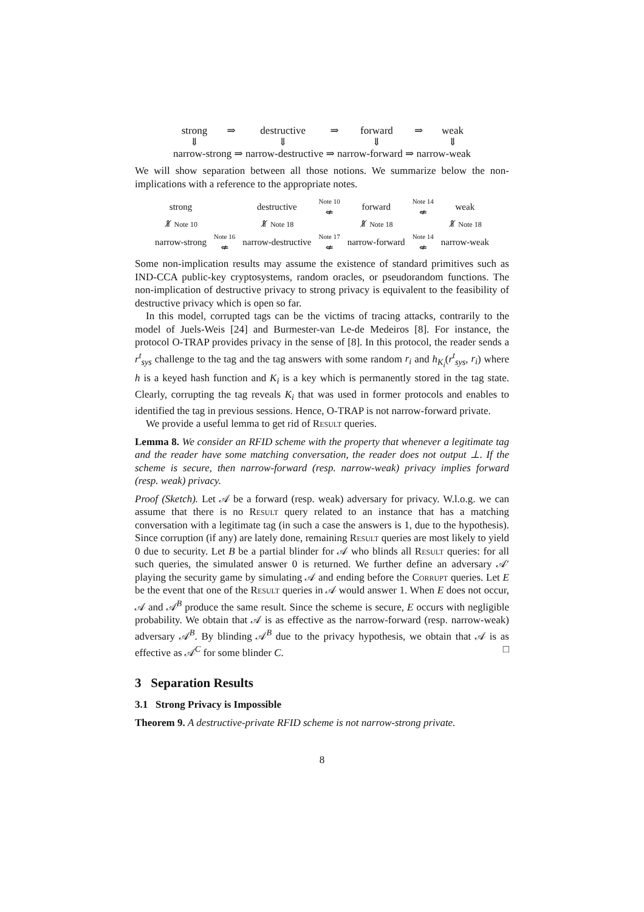| strong | ⇒ | destructive | ⇒ | forward | ⇒ | weak |
| ⇓ | | ⇓ | | ⇓ | | ⇓ |
| narrow-strong ⇒ narrow-destructive ⇒ narrow-forward ⇒ narrow-weak | | | | | | |
We will show separation between all those notions. We summarize below the non-implications with a reference to the appropriate notes.
| strong | | destructive | Note 10 ⇍ | forward | Note 14 ⇍ | weak |
| ⇑̸ Note 10 | | ⇑̸ Note 18 | | ⇑̸ Note 18 | | ⇑̸ Note 18 |
| narrow-strong | Note 16 ⇍ | narrow-destructive | Note 17 ⇍ | narrow-forward | Note 14 ⇍ | narrow-weak |
Some non-implication results may assume the existence of standard primitives such as IND-CCA public-key cryptosystems, random oracles, or pseudorandom functions. The non-implication of destructive privacy to strong privacy is equivalent to the feasibility of destructive privacy which is open so far.
In this model, corrupted tags can be the victims of tracing attacks, contrarily to the model of Juels-Weis [24] and Burmester-van Le-de Medeiros [8]. For instance, the protocol O-TRAP provides privacy in the sense of [8]. In this protocol, the reader sends a r<sup>t</sup><sub>sys</sub> challenge to the tag and the tag answers with some random r<sub>i</sub> and h<sub>K<sub>i</sub></sub>(r<sup>t</sup><sub>sys</sub>, r<sub>i</sub>) where h is a keyed hash function and K<sub>i</sub> is a key which is permanently stored in the tag state. Clearly, corrupting the tag reveals K<sub>i</sub> that was used in former protocols and enables to identified the tag in previous sessions. Hence, O-TRAP is not narrow-forward private.
We provide a useful lemma to get rid of Result queries.
Lemma 8. We consider an RFID scheme with the property that whenever a legitimate tag and the reader have some matching conversation, the reader does not output ⊥. If the scheme is secure, then narrow-forward (resp. narrow-weak) privacy implies forward (resp. weak) privacy.
Proof (Sketch). Let 𝒜 be a forward (resp. weak) adversary for privacy. W.l.o.g. we can assume that there is no Result query related to an instance that has a matching conversation with a legitimate tag (in such a case the answers is 1, due to the hypothesis). Since corruption (if any) are lately done, remaining Result queries are most likely to yield 0 due to security. Let B be a partial blinder for 𝒜 who blinds all Result queries: for all such queries, the simulated answer 0 is returned. We further define an adversary 𝒜′ playing the security game by simulating 𝒜 and ending before the Corrupt queries. Let E be the event that one of the Result queries in 𝒜 would answer 1. When E does not occur, 𝒜 and 𝒜<sup>B</sup> produce the same result. Since the scheme is secure, E occurs with negligible probability. We obtain that 𝒜 is as effective as the narrow-forward (resp. narrow-weak) adversary 𝒜<sup>B</sup>. By blinding 𝒜<sup>B</sup> due to the privacy hypothesis, we obtain that 𝒜 is as effective as 𝒜<sup>C</sup> for some blinder C. □
3 Separation Results
3.1 Strong Privacy is Impossible
Theorem 9. A destructive-private RFID scheme is not narrow-strong private.
8